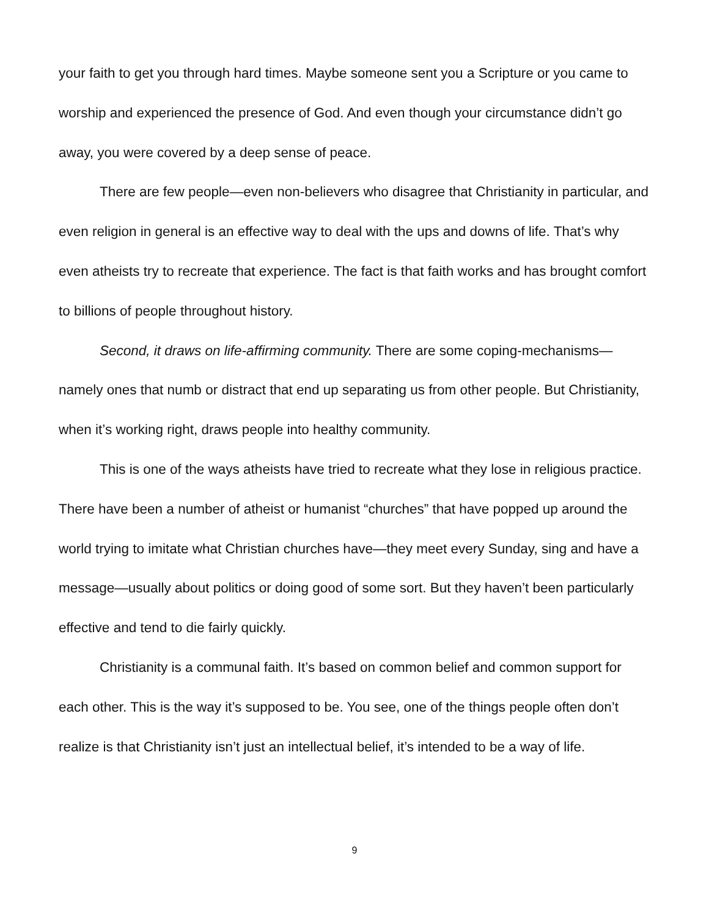your faith to get you through hard times. Maybe someone sent you a Scripture or you came to worship and experienced the presence of God. And even though your circumstance didn’t go away, you were covered by a deep sense of peace.
There are few people—even non-believers who disagree that Christianity in particular, and even religion in general is an effective way to deal with the ups and downs of life. That’s why even atheists try to recreate that experience. The fact is that faith works and has brought comfort to billions of people throughout history.
Second, it draws on life-affirming community. There are some coping-mechanisms—namely ones that numb or distract that end up separating us from other people. But Christianity, when it’s working right, draws people into healthy community.
This is one of the ways atheists have tried to recreate what they lose in religious practice. There have been a number of atheist or humanist “churches” that have popped up around the world trying to imitate what Christian churches have—they meet every Sunday, sing and have a message—usually about politics or doing good of some sort. But they haven’t been particularly effective and tend to die fairly quickly.
Christianity is a communal faith. It’s based on common belief and common support for each other. This is the way it’s supposed to be. You see, one of the things people often don’t realize is that Christianity isn’t just an intellectual belief, it’s intended to be a way of life.
9